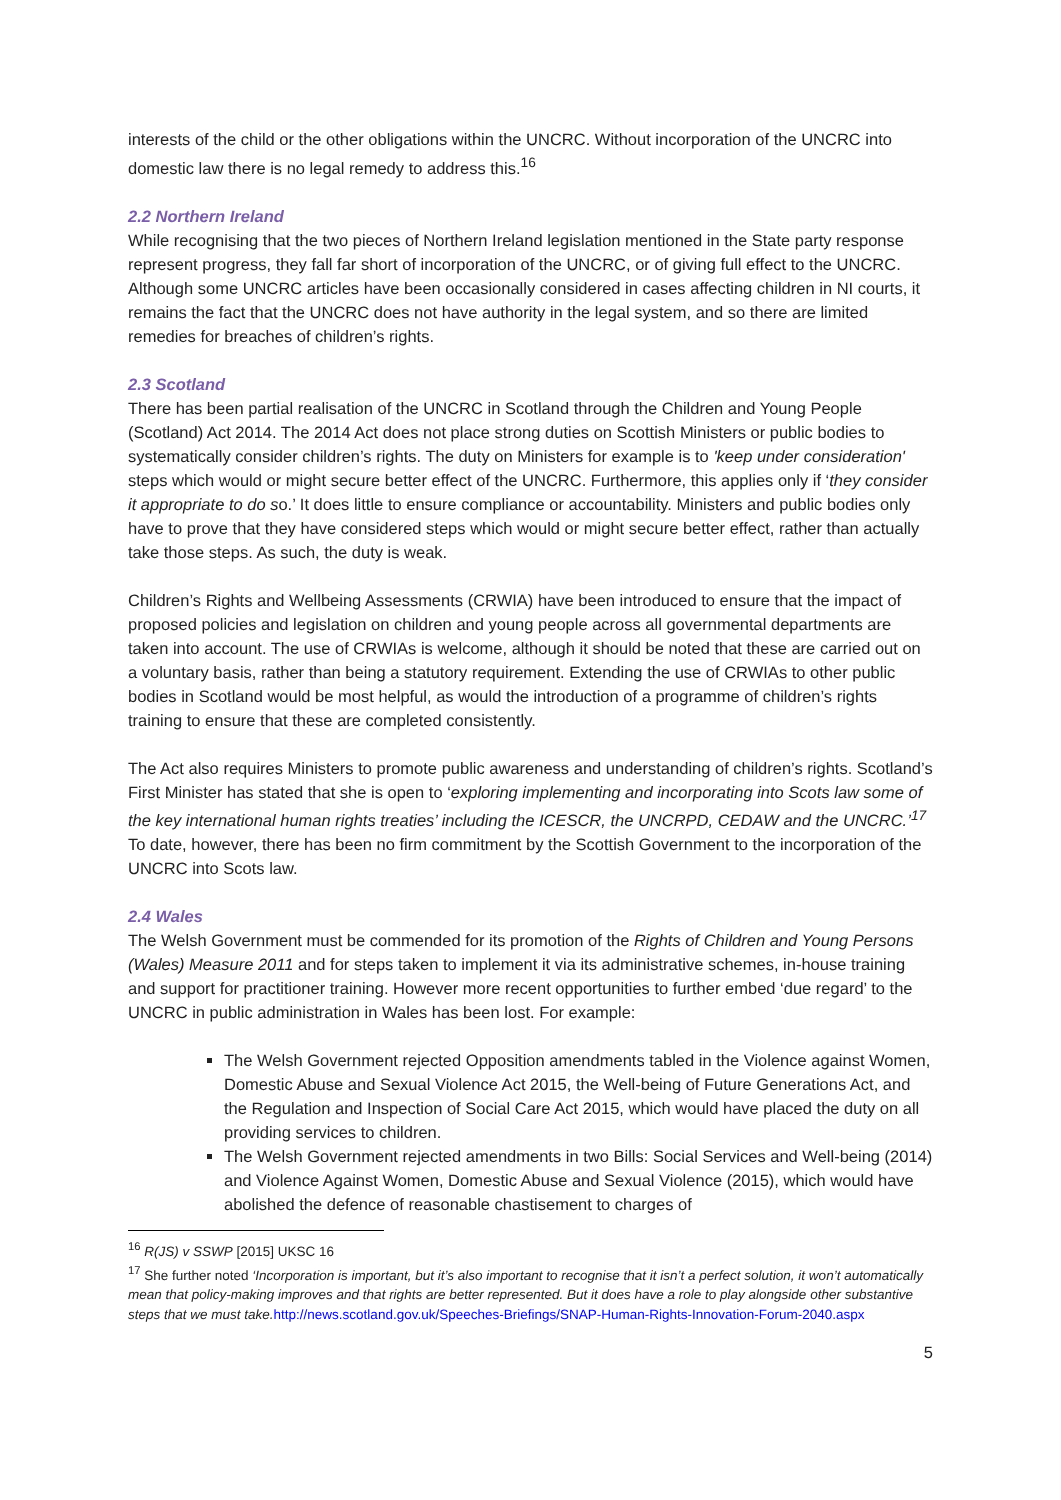interests of the child or the other obligations within the UNCRC. Without incorporation of the UNCRC into domestic law there is no legal remedy to address this.<sup>16</sup>
2.2 Northern Ireland
While recognising that the two pieces of Northern Ireland legislation mentioned in the State party response represent progress, they fall far short of incorporation of the UNCRC, or of giving full effect to the UNCRC. Although some UNCRC articles have been occasionally considered in cases affecting children in NI courts, it remains the fact that the UNCRC does not have authority in the legal system, and so there are limited remedies for breaches of children’s rights.
2.3 Scotland
There has been partial realisation of the UNCRC in Scotland through the Children and Young People (Scotland) Act 2014. The 2014 Act does not place strong duties on Scottish Ministers or public bodies to systematically consider children’s rights. The duty on Ministers for example is to 'keep under consideration' steps which would or might secure better effect of the UNCRC. Furthermore, this applies only if ‘they consider it appropriate to do so.’ It does little to ensure compliance or accountability. Ministers and public bodies only have to prove that they have considered steps which would or might secure better effect, rather than actually take those steps. As such, the duty is weak.
Children’s Rights and Wellbeing Assessments (CRWIA) have been introduced to ensure that the impact of proposed policies and legislation on children and young people across all governmental departments are taken into account. The use of CRWIAs is welcome, although it should be noted that these are carried out on a voluntary basis, rather than being a statutory requirement. Extending the use of CRWIAs to other public bodies in Scotland would be most helpful, as would the introduction of a programme of children’s rights training to ensure that these are completed consistently.
The Act also requires Ministers to promote public awareness and understanding of children’s rights. Scotland’s First Minister has stated that she is open to ‘exploring implementing and incorporating into Scots law some of the key international human rights treaties’ including the ICESCR, the UNCRPD, CEDAW and the UNCRC.’<sup>17</sup> To date, however, there has been no firm commitment by the Scottish Government to the incorporation of the UNCRC into Scots law.
2.4 Wales
The Welsh Government must be commended for its promotion of the Rights of Children and Young Persons (Wales) Measure 2011 and for steps taken to implement it via its administrative schemes, in-house training and support for practitioner training. However more recent opportunities to further embed ‘due regard’ to the UNCRC in public administration in Wales has been lost. For example:
The Welsh Government rejected Opposition amendments tabled in the Violence against Women, Domestic Abuse and Sexual Violence Act 2015, the Well-being of Future Generations Act, and the Regulation and Inspection of Social Care Act 2015, which would have placed the duty on all providing services to children.
The Welsh Government rejected amendments in two Bills: Social Services and Well-being (2014) and Violence Against Women, Domestic Abuse and Sexual Violence (2015), which would have abolished the defence of reasonable chastisement to charges of
<sup>16</sup> R(JS) v SSWP [2015] UKSC 16
<sup>17</sup> She further noted ‘Incorporation is important, but it’s also important to recognise that it isn’t a perfect solution, it won’t automatically mean that policy-making improves and that rights are better represented. But it does have a role to play alongside other substantive steps that we must take. http://news.scotland.gov.uk/Speeches-Briefings/SNAP-Human-Rights-Innovation-Forum-2040.aspx
5